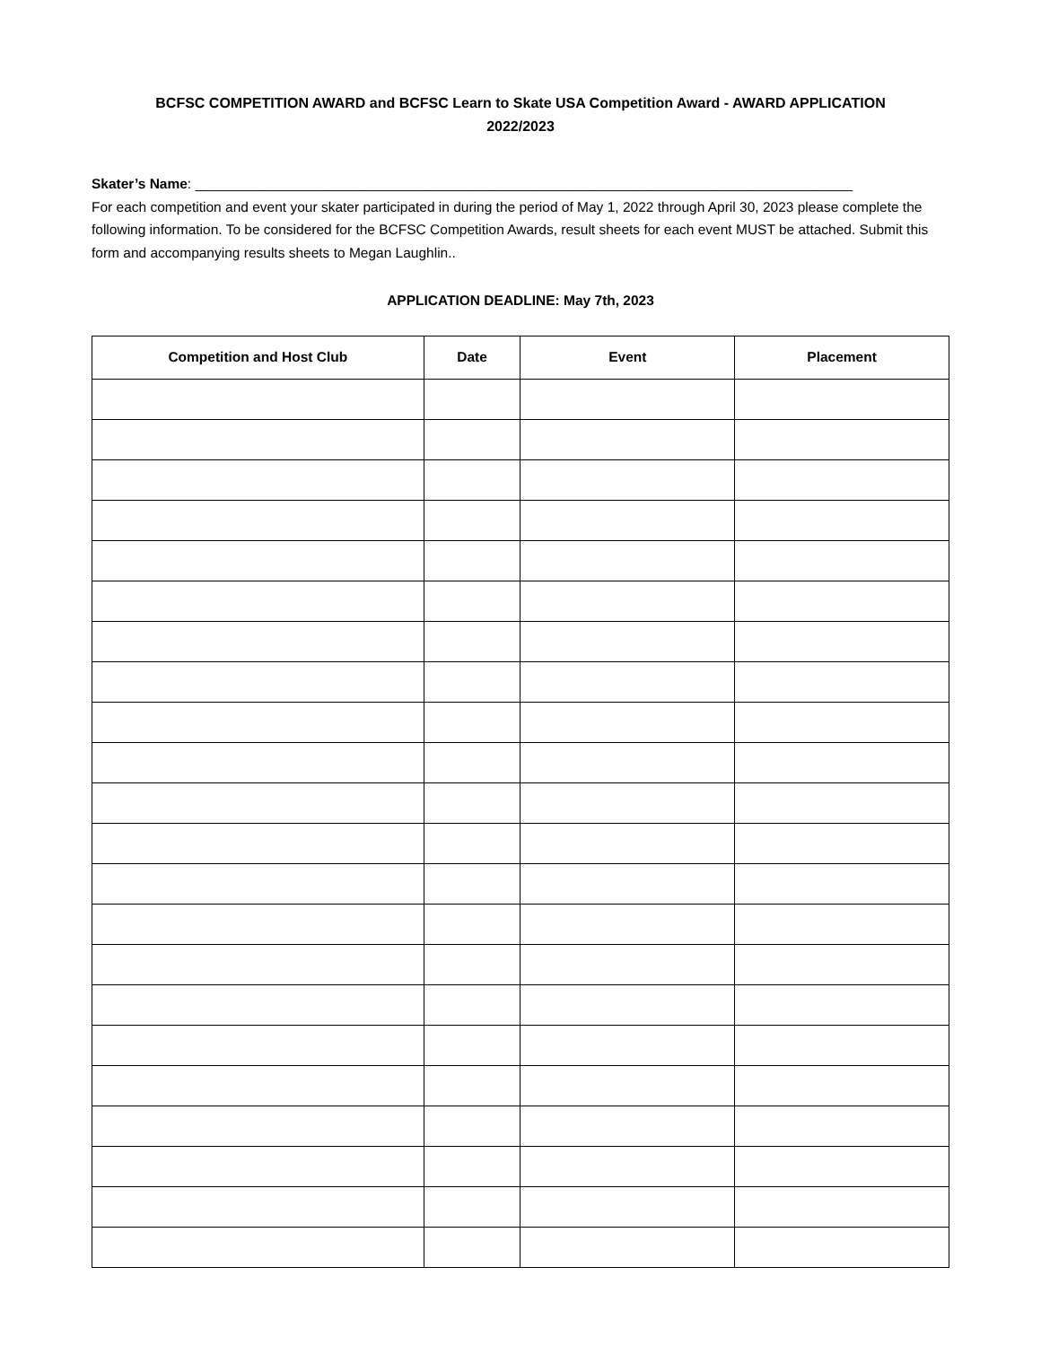BCFSC COMPETITION AWARD and BCFSC Learn to Skate USA Competition Award - AWARD APPLICATION
2022/2023
Skater’s Name: _____________________________________________________________________________________
For each competition and event your skater participated in during the period of May 1, 2022 through April 30, 2023 please complete the following information. To be considered for the BCFSC Competition Awards, result sheets for each event MUST be attached. Submit this form and accompanying results sheets to Megan Laughlin..
APPLICATION DEADLINE: May 7th, 2023
| Competition and Host Club | Date | Event | Placement |
| --- | --- | --- | --- |